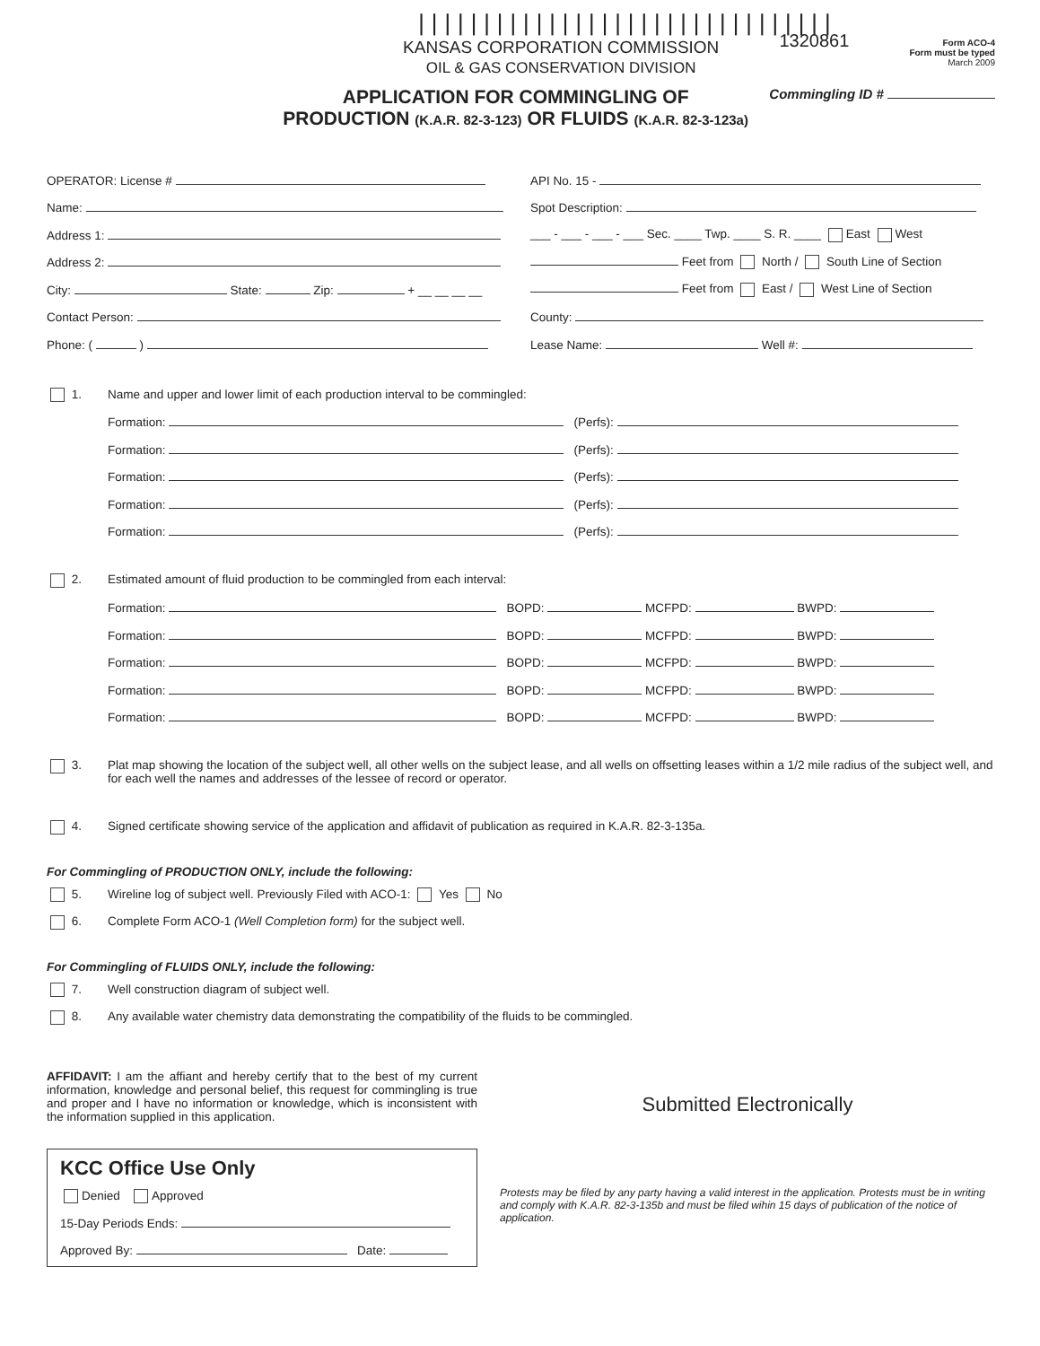||||||||||||||||||||||||||||||||
KANSAS CORPORATION COMMISSION
OIL & GAS CONSERVATION DIVISION
1320861
Form ACO-4
Form must be typed
March 2009
APPLICATION FOR COMMINGLING OF
PRODUCTION (K.A.R. 82-3-123) OR FLUIDS (K.A.R. 82-3-123a)
Commingling ID #
OPERATOR: License #
Name:
Address 1:
Address 2:
City: State: Zip: + __ __ __ __
Contact Person:
Phone: ( )
API No. 15 -
Spot Description:
___ - ___ - ___ - ___ Sec. ____ Twp. ____ S. R. ____ East West
Feet from North / South Line of Section
Feet from East / West Line of Section
County:
Lease Name: Well #:
1. Name and upper and lower limit of each production interval to be commingled:
Formation: (Perfs):
Formation: (Perfs):
Formation: (Perfs):
Formation: (Perfs):
Formation: (Perfs):
2. Estimated amount of fluid production to be commingled from each interval:
Formation: BOPD: MCFPD: BWPD:
Formation: BOPD: MCFPD: BWPD:
Formation: BOPD: MCFPD: BWPD:
Formation: BOPD: MCFPD: BWPD:
Formation: BOPD: MCFPD: BWPD:
3. Plat map showing the location of the subject well, all other wells on the subject lease, and all wells on offsetting leases within a 1/2 mile radius of the subject well, and for each well the names and addresses of the lessee of record or operator.
4. Signed certificate showing service of the application and affidavit of publication as required in K.A.R. 82-3-135a.
For Commingling of PRODUCTION ONLY, include the following:
5. Wireline log of subject well. Previously Filed with ACO-1: Yes No
6. Complete Form ACO-1 (Well Completion form) for the subject well.
For Commingling of FLUIDS ONLY, include the following:
7. Well construction diagram of subject well.
8. Any available water chemistry data demonstrating the compatibility of the fluids to be commingled.
AFFIDAVIT: I am the affiant and hereby certify that to the best of my current information, knowledge and personal belief, this request for commingling is true and proper and I have no information or knowledge, which is inconsistent with the information supplied in this application.
KCC Office Use Only
Denied Approved
15-Day Periods Ends:
Approved By: Date:
Submitted Electronically
Protests may be filed by any party having a valid interest in the application. Protests must be in writing and comply with K.A.R. 82-3-135b and must be filed wihin 15 days of publication of the notice of application.